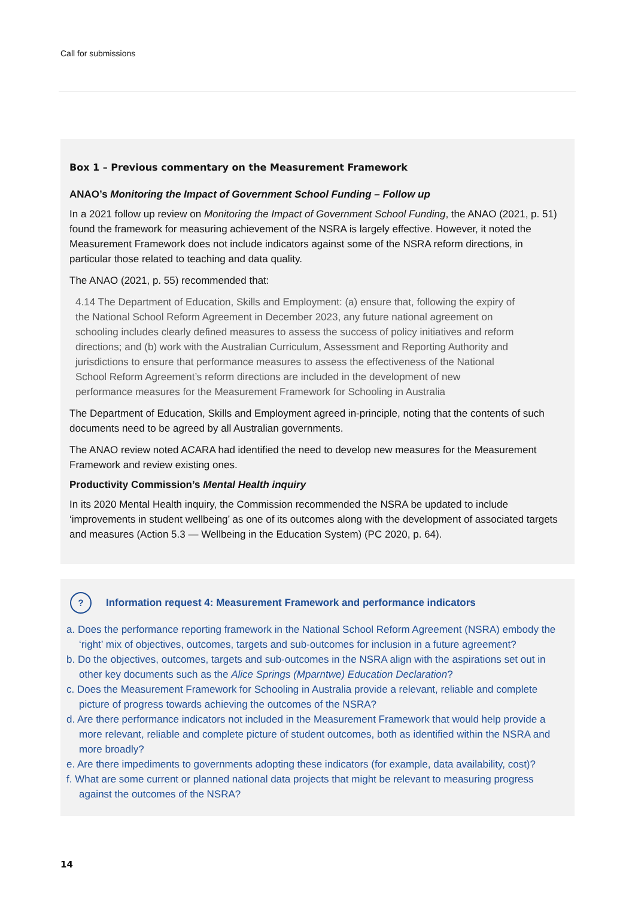Call for submissions
Box 1 – Previous commentary on the Measurement Framework
ANAO’s Monitoring the Impact of Government School Funding – Follow up
In a 2021 follow up review on Monitoring the Impact of Government School Funding, the ANAO (2021, p. 51) found the framework for measuring achievement of the NSRA is largely effective. However, it noted the Measurement Framework does not include indicators against some of the NSRA reform directions, in particular those related to teaching and data quality.
The ANAO (2021, p. 55) recommended that:
4.14 The Department of Education, Skills and Employment: (a) ensure that, following the expiry of the National School Reform Agreement in December 2023, any future national agreement on schooling includes clearly defined measures to assess the success of policy initiatives and reform directions; and (b) work with the Australian Curriculum, Assessment and Reporting Authority and jurisdictions to ensure that performance measures to assess the effectiveness of the National School Reform Agreement’s reform directions are included in the development of new performance measures for the Measurement Framework for Schooling in Australia
The Department of Education, Skills and Employment agreed in-principle, noting that the contents of such documents need to be agreed by all Australian governments.
The ANAO review noted ACARA had identified the need to develop new measures for the Measurement Framework and review existing ones.
Productivity Commission’s Mental Health inquiry
In its 2020 Mental Health inquiry, the Commission recommended the NSRA be updated to include ‘improvements in student wellbeing’ as one of its outcomes along with the development of associated targets and measures (Action 5.3 — Wellbeing in the Education System) (PC 2020, p. 64).
?
Information request 4: Measurement Framework and performance indicators
a. Does the performance reporting framework in the National School Reform Agreement (NSRA) embody the ‘right’ mix of objectives, outcomes, targets and sub-outcomes for inclusion in a future agreement?
b. Do the objectives, outcomes, targets and sub-outcomes in the NSRA align with the aspirations set out in other key documents such as the Alice Springs (Mparntwe) Education Declaration?
c. Does the Measurement Framework for Schooling in Australia provide a relevant, reliable and complete picture of progress towards achieving the outcomes of the NSRA?
d. Are there performance indicators not included in the Measurement Framework that would help provide a more relevant, reliable and complete picture of student outcomes, both as identified within the NSRA and more broadly?
e. Are there impediments to governments adopting these indicators (for example, data availability, cost)?
f. What are some current or planned national data projects that might be relevant to measuring progress against the outcomes of the NSRA?
14